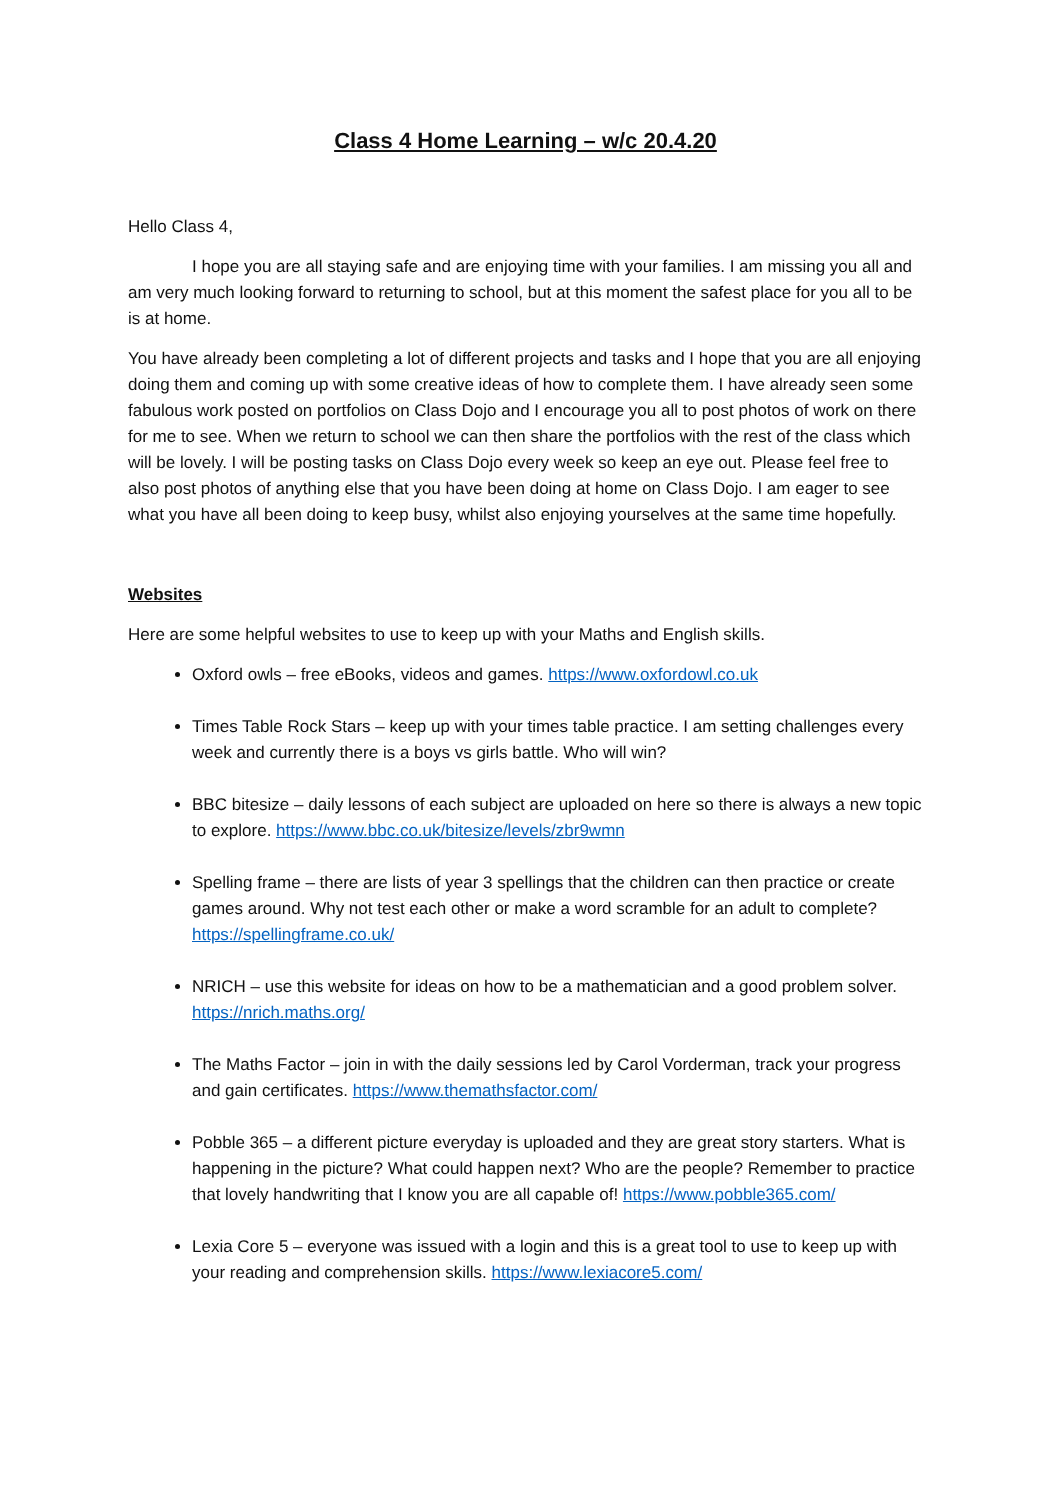Class 4 Home Learning – w/c 20.4.20
Hello Class 4,
I hope you are all staying safe and are enjoying time with your families. I am missing you all and am very much looking forward to returning to school, but at this moment the safest place for you all to be is at home.
You have already been completing a lot of different projects and tasks and I hope that you are all enjoying doing them and coming up with some creative ideas of how to complete them. I have already seen some fabulous work posted on portfolios on Class Dojo and I encourage you all to post photos of work on there for me to see. When we return to school we can then share the portfolios with the rest of the class which will be lovely. I will be posting tasks on Class Dojo every week so keep an eye out. Please feel free to also post photos of anything else that you have been doing at home on Class Dojo. I am eager to see what you have all been doing to keep busy, whilst also enjoying yourselves at the same time hopefully.
Websites
Here are some helpful websites to use to keep up with your Maths and English skills.
Oxford owls – free eBooks, videos and games. https://www.oxfordowl.co.uk
Times Table Rock Stars – keep up with your times table practice. I am setting challenges every week and currently there is a boys vs girls battle. Who will win?
BBC bitesize – daily lessons of each subject are uploaded on here so there is always a new topic to explore. https://www.bbc.co.uk/bitesize/levels/zbr9wmn
Spelling frame – there are lists of year 3 spellings that the children can then practice or create games around. Why not test each other or make a word scramble for an adult to complete? https://spellingframe.co.uk/
NRICH – use this website for ideas on how to be a mathematician and a good problem solver. https://nrich.maths.org/
The Maths Factor – join in with the daily sessions led by Carol Vorderman, track your progress and gain certificates. https://www.themathsfactor.com/
Pobble 365 – a different picture everyday is uploaded and they are great story starters. What is happening in the picture? What could happen next? Who are the people? Remember to practice that lovely handwriting that I know you are all capable of! https://www.pobble365.com/
Lexia Core 5 – everyone was issued with a login and this is a great tool to use to keep up with your reading and comprehension skills. https://www.lexiacore5.com/